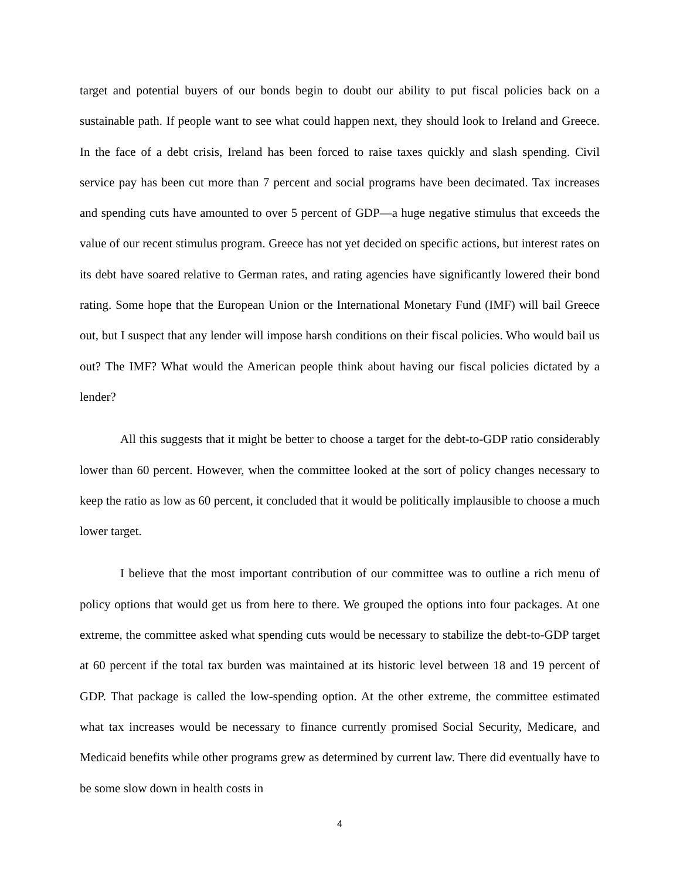target and potential buyers of our bonds begin to doubt our ability to put fiscal policies back on a sustainable path. If people want to see what could happen next, they should look to Ireland and Greece. In the face of a debt crisis, Ireland has been forced to raise taxes quickly and slash spending. Civil service pay has been cut more than 7 percent and social programs have been decimated. Tax increases and spending cuts have amounted to over 5 percent of GDP—a huge negative stimulus that exceeds the value of our recent stimulus program. Greece has not yet decided on specific actions, but interest rates on its debt have soared relative to German rates, and rating agencies have significantly lowered their bond rating. Some hope that the European Union or the International Monetary Fund (IMF) will bail Greece out, but I suspect that any lender will impose harsh conditions on their fiscal policies. Who would bail us out? The IMF? What would the American people think about having our fiscal policies dictated by a lender?
All this suggests that it might be better to choose a target for the debt-to-GDP ratio considerably lower than 60 percent. However, when the committee looked at the sort of policy changes necessary to keep the ratio as low as 60 percent, it concluded that it would be politically implausible to choose a much lower target.
I believe that the most important contribution of our committee was to outline a rich menu of policy options that would get us from here to there. We grouped the options into four packages. At one extreme, the committee asked what spending cuts would be necessary to stabilize the debt-to-GDP target at 60 percent if the total tax burden was maintained at its historic level between 18 and 19 percent of GDP. That package is called the low-spending option. At the other extreme, the committee estimated what tax increases would be necessary to finance currently promised Social Security, Medicare, and Medicaid benefits while other programs grew as determined by current law. There did eventually have to be some slow down in health costs in
4